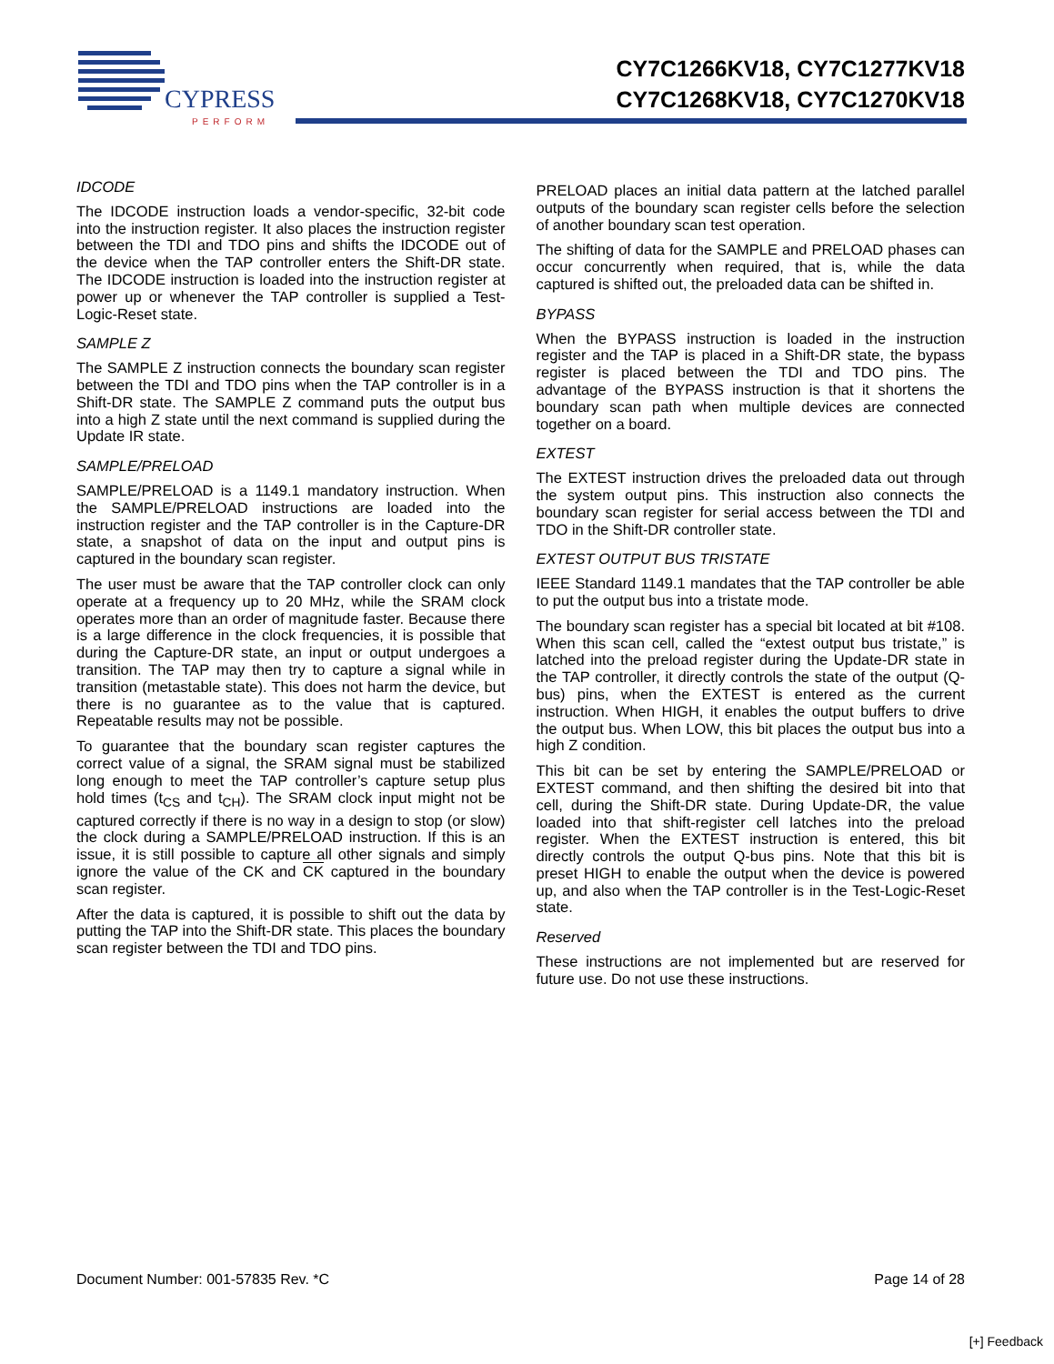CYPRESS
PERFORM
CY7C1266KV18, CY7C1277KV18
CY7C1268KV18, CY7C1270KV18
IDCODE
The IDCODE instruction loads a vendor-specific, 32-bit code into the instruction register. It also places the instruction register between the TDI and TDO pins and shifts the IDCODE out of the device when the TAP controller enters the Shift-DR state. The IDCODE instruction is loaded into the instruction register at power up or whenever the TAP controller is supplied a Test-Logic-Reset state.
SAMPLE Z
The SAMPLE Z instruction connects the boundary scan register between the TDI and TDO pins when the TAP controller is in a Shift-DR state. The SAMPLE Z command puts the output bus into a high Z state until the next command is supplied during the Update IR state.
SAMPLE/PRELOAD
SAMPLE/PRELOAD is a 1149.1 mandatory instruction. When the SAMPLE/PRELOAD instructions are loaded into the instruction register and the TAP controller is in the Capture-DR state, a snapshot of data on the input and output pins is captured in the boundary scan register.
The user must be aware that the TAP controller clock can only operate at a frequency up to 20 MHz, while the SRAM clock operates more than an order of magnitude faster. Because there is a large difference in the clock frequencies, it is possible that during the Capture-DR state, an input or output undergoes a transition. The TAP may then try to capture a signal while in transition (metastable state). This does not harm the device, but there is no guarantee as to the value that is captured. Repeatable results may not be possible.
To guarantee that the boundary scan register captures the correct value of a signal, the SRAM signal must be stabilized long enough to meet the TAP controller’s capture setup plus hold times (t<sub>CS</sub> and t<sub>CH</sub>). The SRAM clock input might not be captured correctly if there is no way in a design to stop (or slow) the clock during a SAMPLE/PRELOAD instruction. If this is an issue, it is still possible to capture all other signals and simply ignore the value of the CK and CK captured in the boundary scan register.
After the data is captured, it is possible to shift out the data by putting the TAP into the Shift-DR state. This places the boundary scan register between the TDI and TDO pins.
PRELOAD places an initial data pattern at the latched parallel outputs of the boundary scan register cells before the selection of another boundary scan test operation.
The shifting of data for the SAMPLE and PRELOAD phases can occur concurrently when required, that is, while the data captured is shifted out, the preloaded data can be shifted in.
BYPASS
When the BYPASS instruction is loaded in the instruction register and the TAP is placed in a Shift-DR state, the bypass register is placed between the TDI and TDO pins. The advantage of the BYPASS instruction is that it shortens the boundary scan path when multiple devices are connected together on a board.
EXTEST
The EXTEST instruction drives the preloaded data out through the system output pins. This instruction also connects the boundary scan register for serial access between the TDI and TDO in the Shift-DR controller state.
EXTEST OUTPUT BUS TRISTATE
IEEE Standard 1149.1 mandates that the TAP controller be able to put the output bus into a tristate mode.
The boundary scan register has a special bit located at bit #108. When this scan cell, called the “extest output bus tristate,” is latched into the preload register during the Update-DR state in the TAP controller, it directly controls the state of the output (Q-bus) pins, when the EXTEST is entered as the current instruction. When HIGH, it enables the output buffers to drive the output bus. When LOW, this bit places the output bus into a high Z condition.
This bit can be set by entering the SAMPLE/PRELOAD or EXTEST command, and then shifting the desired bit into that cell, during the Shift-DR state. During Update-DR, the value loaded into that shift-register cell latches into the preload register. When the EXTEST instruction is entered, this bit directly controls the output Q-bus pins. Note that this bit is preset HIGH to enable the output when the device is powered up, and also when the TAP controller is in the Test-Logic-Reset state.
Reserved
These instructions are not implemented but are reserved for future use. Do not use these instructions.
Document Number: 001-57835 Rev. *C Page 14 of 28
[+] Feedback